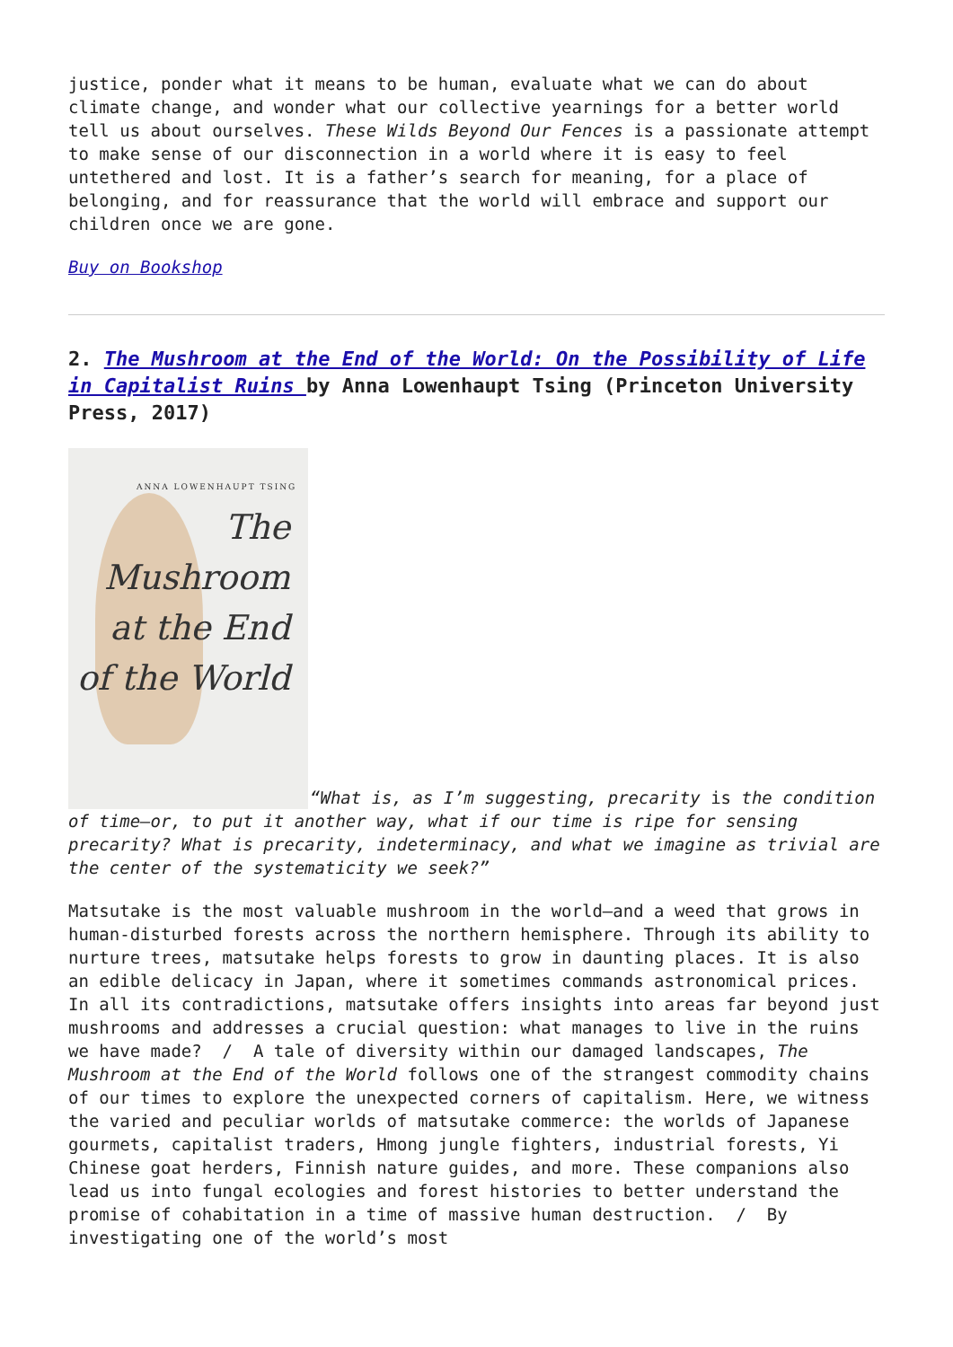justice, ponder what it means to be human, evaluate what we can do about climate change, and wonder what our collective yearnings for a better world tell us about ourselves. These Wilds Beyond Our Fences is a passionate attempt to make sense of our disconnection in a world where it is easy to feel untethered and lost. It is a father’s search for meaning, for a place of belonging, and for reassurance that the world will embrace and support our children once we are gone.
Buy on Bookshop
2. The Mushroom at the End of the World: On the Possibility of Life in Capitalist Ruins by Anna Lowenhaupt Tsing (Princeton University Press, 2017)
ANNA LOWENHAUPT TSING
The
Mushroom
at the End
of the World
“What is, as I’m suggesting, precarity is the condition of time—or, to put it another way, what if our time is ripe for sensing precarity? What is precarity, indeterminacy, and what we imagine as trivial are the center of the systematicity we seek?”
Matsutake is the most valuable mushroom in the world—and a weed that grows in human-disturbed forests across the northern hemisphere. Through its ability to nurture trees, matsutake helps forests to grow in daunting places. It is also an edible delicacy in Japan, where it sometimes commands astronomical prices. In all its contradictions, matsutake offers insights into areas far beyond just mushrooms and addresses a crucial question: what manages to live in the ruins we have made? / A tale of diversity within our damaged landscapes, The Mushroom at the End of the World follows one of the strangest commodity chains of our times to explore the unexpected corners of capitalism. Here, we witness the varied and peculiar worlds of matsutake commerce: the worlds of Japanese gourmets, capitalist traders, Hmong jungle fighters, industrial forests, Yi Chinese goat herders, Finnish nature guides, and more. These companions also lead us into fungal ecologies and forest histories to better understand the promise of cohabitation in a time of massive human destruction. / By investigating one of the world’s most